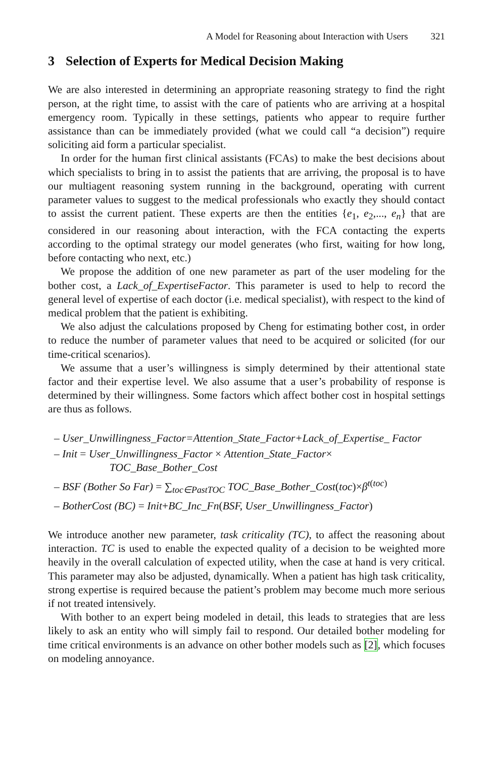A Model for Reasoning about Interaction with Users 321
3 Selection of Experts for Medical Decision Making
We are also interested in determining an appropriate reasoning strategy to find the right person, at the right time, to assist with the care of patients who are arriving at a hospital emergency room. Typically in these settings, patients who appear to require further assistance than can be immediately provided (what we could call “a decision”) require soliciting aid form a particular specialist.
In order for the human first clinical assistants (FCAs) to make the best decisions about which specialists to bring in to assist the patients that are arriving, the proposal is to have our multiagent reasoning system running in the background, operating with current parameter values to suggest to the medical professionals who exactly they should contact to assist the current patient. These experts are then the entities {e<sub>1</sub>, e<sub>2</sub>,..., e<sub>n</sub>} that are considered in our reasoning about interaction, with the FCA contacting the experts according to the optimal strategy our model generates (who first, waiting for how long, before contacting who next, etc.)
We propose the addition of one new parameter as part of the user modeling for the bother cost, a Lack_of_ExpertiseFactor. This parameter is used to help to record the general level of expertise of each doctor (i.e. medical specialist), with respect to the kind of medical problem that the patient is exhibiting.
We also adjust the calculations proposed by Cheng for estimating bother cost, in order to reduce the number of parameter values that need to be acquired or solicited (for our time-critical scenarios).
We assume that a user’s willingness is simply determined by their attentional state factor and their expertise level. We also assume that a user’s probability of response is determined by their willingness. Some factors which affect bother cost in hospital settings are thus as follows.
– User_Unwillingness_Factor=Attention_State_Factor+Lack_of_Expertise_ Factor
– Init = User_Unwillingness_Factor × Attention_State_Factor×
TOC_Base_Bother_Cost
– BSF (Bother So Far) = ∑<sub>toc∈PastTOC</sub> TOC_Base_Bother_Cost(toc)×β<sup>t(toc)</sup>
– BotherCost (BC) = Init+BC_Inc_Fn(BSF, User_Unwillingness_Factor)
We introduce another new parameter, task criticality (TC), to affect the reasoning about interaction. TC is used to enable the expected quality of a decision to be weighted more heavily in the overall calculation of expected utility, when the case at hand is very critical. This parameter may also be adjusted, dynamically. When a patient has high task criticality, strong expertise is required because the patient’s problem may become much more serious if not treated intensively.
With bother to an expert being modeled in detail, this leads to strategies that are less likely to ask an entity who will simply fail to respond. Our detailed bother modeling for time critical environments is an advance on other bother models such as [2], which focuses on modeling annoyance.